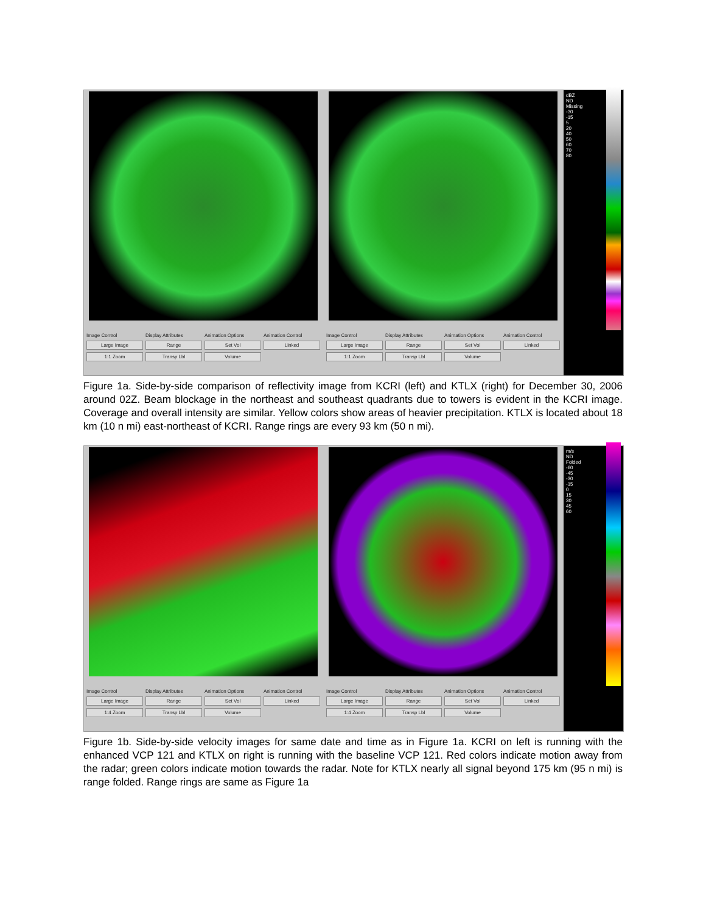Image Control
Large Image
1:1 Zoom
Display Attributes
Range
Transp Lbl
Animation Options
Set Vol
Volume
Animation Control
Linked
Image Control
Large Image
1:1 Zoom
Display Attributes
Range
Transp Lbl
Animation Options
Set Vol
Volume
Animation Control
Linked
dBZ
ND
Missing
-30
-15
5
20
40
50
60
70
80
Figure 1a. Side-by-side comparison of reflectivity image from KCRI (left) and KTLX (right) for December 30, 2006 around 02Z. Beam blockage in the northeast and southeast quadrants due to towers is evident in the KCRI image. Coverage and overall intensity are similar. Yellow colors show areas of heavier precipitation. KTLX is located about 18 km (10 n mi) east-northeast of KCRI. Range rings are every 93 km (50 n mi).
Image Control
Large Image
1:4 Zoom
Display Attributes
Range
Transp Lbl
Animation Options
Set Vol
Volume
Animation Control
Linked
Image Control
Large Image
1:4 Zoom
Display Attributes
Range
Transp Lbl
Animation Options
Set Vol
Volume
Animation Control
Linked
m/s
ND
Folded
-60
-45
-30
-15
0
15
30
45
60
Figure 1b. Side-by-side velocity images for same date and time as in Figure 1a. KCRI on left is running with the enhanced VCP 121 and KTLX on right is running with the baseline VCP 121. Red colors indicate motion away from the radar; green colors indicate motion towards the radar. Note for KTLX nearly all signal beyond 175 km (95 n mi) is range folded. Range rings are same as Figure 1a